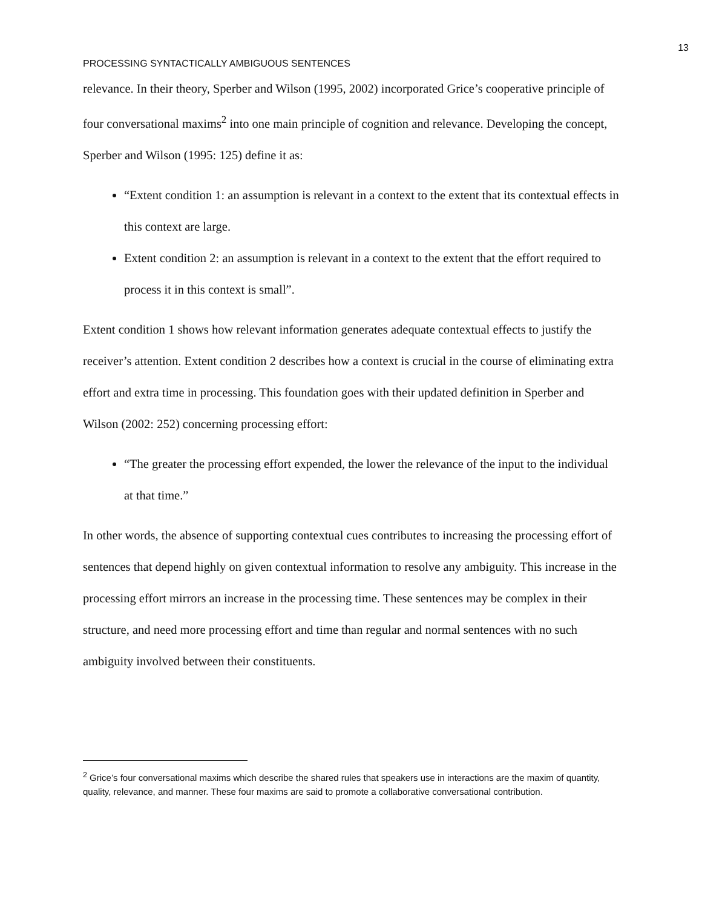13
PROCESSING SYNTACTICALLY AMBIGUOUS SENTENCES
relevance. In their theory, Sperber and Wilson (1995, 2002) incorporated Grice’s cooperative principle of four conversational maxims<sup>2</sup> into one main principle of cognition and relevance. Developing the concept, Sperber and Wilson (1995: 125) define it as:
“Extent condition 1: an assumption is relevant in a context to the extent that its contextual effects in this context are large.
Extent condition 2: an assumption is relevant in a context to the extent that the effort required to process it in this context is small”.
Extent condition 1 shows how relevant information generates adequate contextual effects to justify the receiver’s attention. Extent condition 2 describes how a context is crucial in the course of eliminating extra effort and extra time in processing. This foundation goes with their updated definition in Sperber and Wilson (2002: 252) concerning processing effort:
“The greater the processing effort expended, the lower the relevance of the input to the individual at that time.”
In other words, the absence of supporting contextual cues contributes to increasing the processing effort of sentences that depend highly on given contextual information to resolve any ambiguity. This increase in the processing effort mirrors an increase in the processing time. These sentences may be complex in their structure, and need more processing effort and time than regular and normal sentences with no such ambiguity involved between their constituents.
<sup>2</sup> Grice’s four conversational maxims which describe the shared rules that speakers use in interactions are the maxim of quantity, quality, relevance, and manner. These four maxims are said to promote a collaborative conversational contribution.